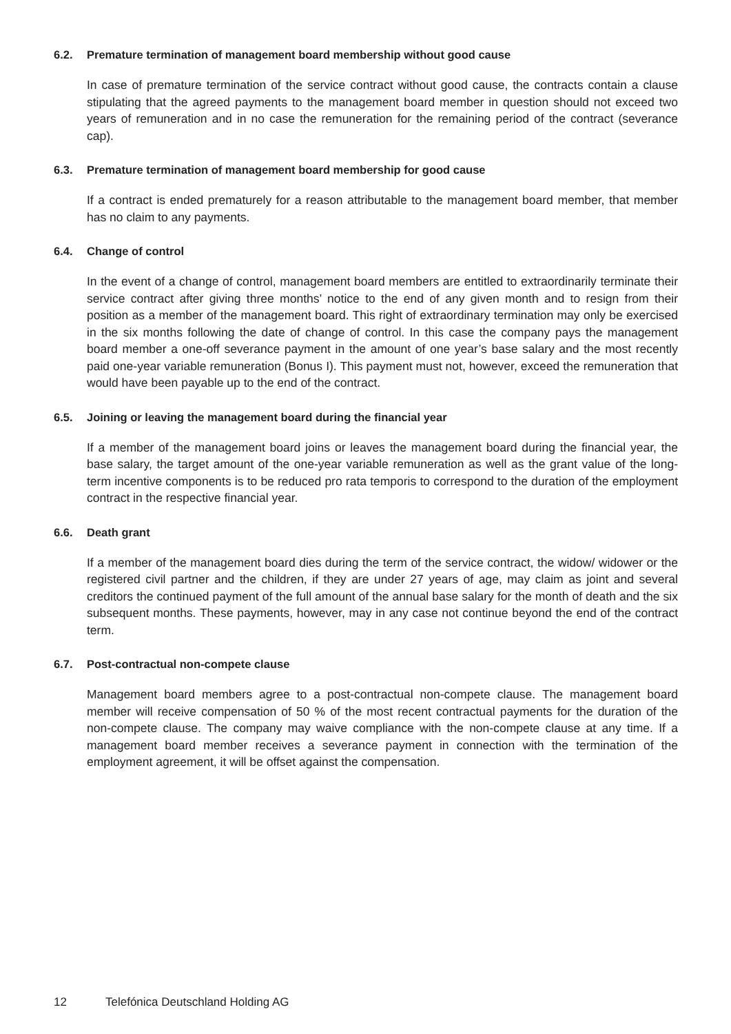6.2. Premature termination of management board membership without good cause
In case of premature termination of the service contract without good cause, the contracts contain a clause stipulating that the agreed payments to the management board member in question should not exceed two years of remuneration and in no case the remuneration for the remaining period of the contract (severance cap).
6.3. Premature termination of management board membership for good cause
If a contract is ended prematurely for a reason attributable to the management board member, that member has no claim to any payments.
6.4. Change of control
In the event of a change of control, management board members are entitled to extraordinarily terminate their service contract after giving three months’ notice to the end of any given month and to resign from their position as a member of the management board. This right of extraordinary termination may only be exercised in the six months following the date of change of control. In this case the company pays the management board member a one-off severance payment in the amount of one year’s base salary and the most recently paid one-year variable remuneration (Bonus I). This payment must not, however, exceed the remuneration that would have been payable up to the end of the contract.
6.5. Joining or leaving the management board during the financial year
If a member of the management board joins or leaves the management board during the financial year, the base salary, the target amount of the one-year variable remuneration as well as the grant value of the long-term incentive components is to be reduced pro rata temporis to correspond to the duration of the employment contract in the respective financial year.
6.6. Death grant
If a member of the management board dies during the term of the service contract, the widow/ widower or the registered civil partner and the children, if they are under 27 years of age, may claim as joint and several creditors the continued payment of the full amount of the annual base salary for the month of death and the six subsequent months. These payments, however, may in any case not continue beyond the end of the contract term.
6.7. Post-contractual non-compete clause
Management board members agree to a post-contractual non-compete clause. The management board member will receive compensation of 50 % of the most recent contractual payments for the duration of the non-compete clause. The company may waive compliance with the non-compete clause at any time. If a management board member receives a severance payment in connection with the termination of the employment agreement, it will be offset against the compensation.
12 Telefónica Deutschland Holding AG